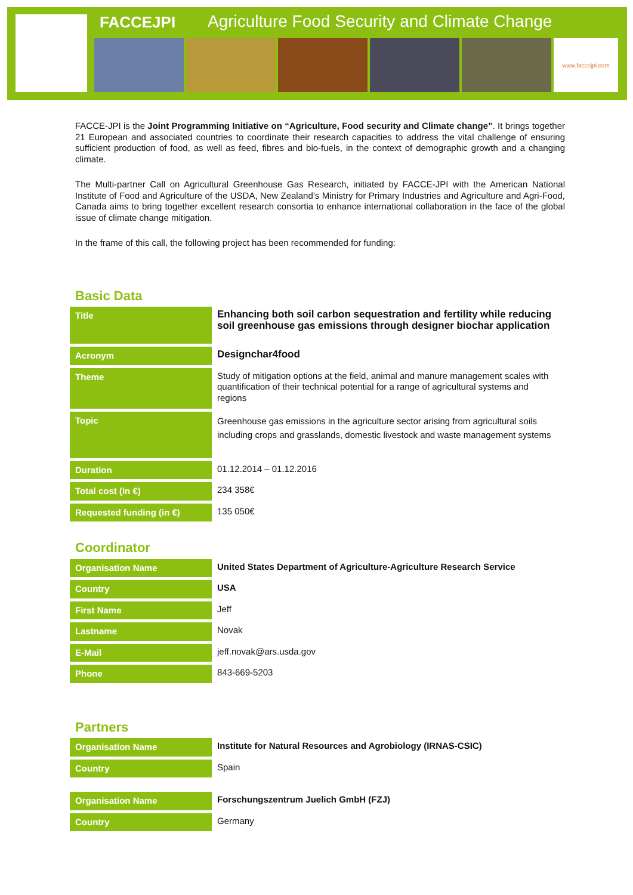FACCEJPI
Agriculture Food Security and Climate Change
www.faccejpi.com
FACCE-JPI is the Joint Programming Initiative on “Agriculture, Food security and Climate change”. It brings together 21 European and associated countries to coordinate their research capacities to address the vital challenge of ensuring sufficient production of food, as well as feed, fibres and bio-fuels, in the context of demographic growth and a changing climate.
The Multi-partner Call on Agricultural Greenhouse Gas Research, initiated by FACCE-JPI with the American National Institute of Food and Agriculture of the USDA, New Zealand’s Ministry for Primary Industries and Agriculture and Agri-Food, Canada aims to bring together excellent research consortia to enhance international collaboration in the face of the global issue of climate change mitigation.
In the frame of this call, the following project has been recommended for funding:
Basic Data
| Title | Enhancing both soil carbon sequestration and fertility while reducing soil greenhouse gas emissions through designer biochar application |
| Acronym | Designchar4food |
| Theme | Study of mitigation options at the field, animal and manure management scales with quantification of their technical potential for a range of agricultural systems and regions |
| Topic | Greenhouse gas emissions in the agriculture sector arising from agricultural soils including crops and grasslands, domestic livestock and waste management systems |
| Duration | 01.12.2014 – 01.12.2016 |
| Total cost (in €) | 234 358€ |
| Requested funding (in €) | 135 050€ |
Coordinator
| Organisation Name | United States Department of Agriculture-Agriculture Research Service |
| Country | USA |
| First Name | Jeff |
| Lastname | Novak |
| E-Mail | jeff.novak@ars.usda.gov |
| Phone | 843-669-5203 |
Partners
| Organisation Name | Institute for Natural Resources and Agrobiology (IRNAS-CSIC) |
| Country | Spain |
| Organisation Name | Forschungszentrum Juelich GmbH (FZJ) |
| Country | Germany |